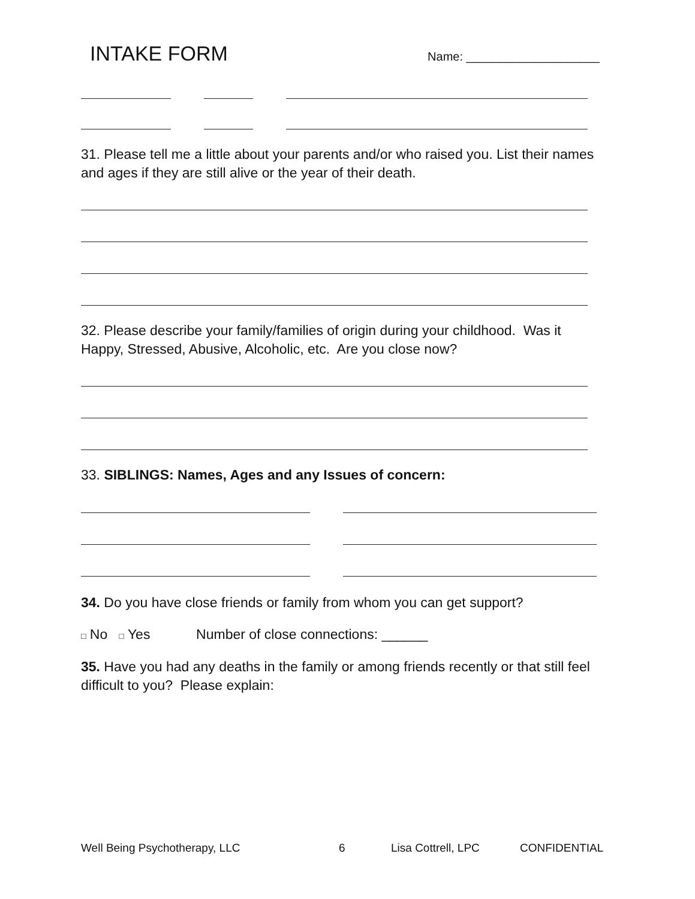INTAKE FORM Name: ____________________
31. Please tell me a little about your parents and/or who raised you. List their names and ages if they are still alive or the year of their death.
32. Please describe your family/families of origin during your childhood. Was it Happy, Stressed, Abusive, Alcoholic, etc. Are you close now?
33. SIBLINGS: Names, Ages and any Issues of concern:
34. Do you have close friends or family from whom you can get support?
□ No □ Yes Number of close connections: ______
35. Have you had any deaths in the family or among friends recently or that still feel difficult to you? Please explain:
Well Being Psychotherapy, LLC 6 Lisa Cottrell, LPC CONFIDENTIAL